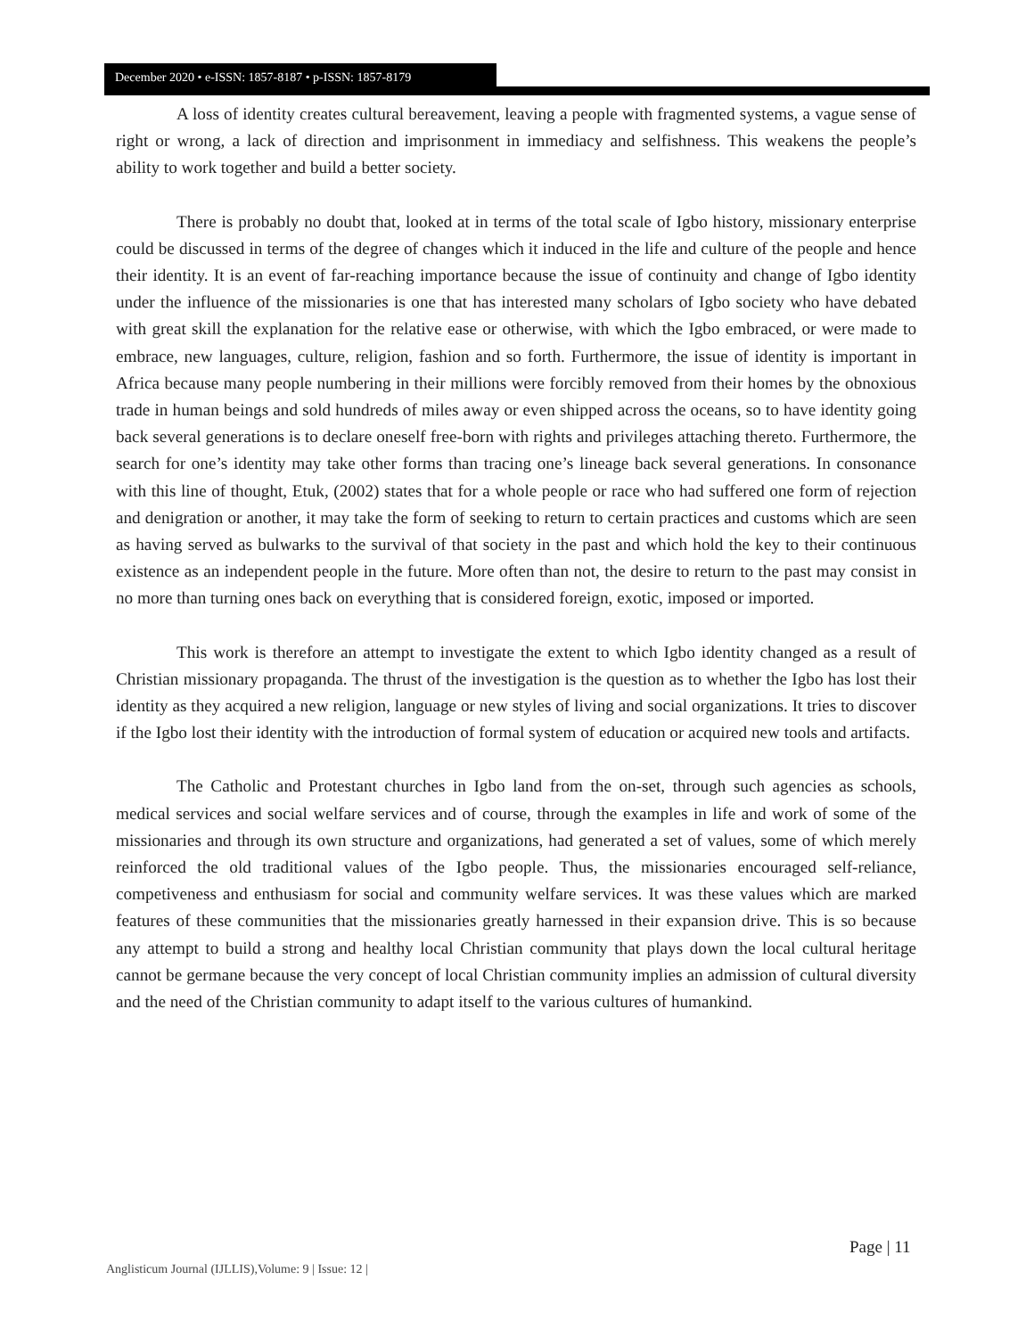December 2020 • e-ISSN: 1857-8187 • p-ISSN: 1857-8179
A loss of identity creates cultural bereavement, leaving a people with fragmented systems, a vague sense of right or wrong, a lack of direction and imprisonment in immediacy and selfishness. This weakens the people’s ability to work together and build a better society.
There is probably no doubt that, looked at in terms of the total scale of Igbo history, missionary enterprise could be discussed in terms of the degree of changes which it induced in the life and culture of the people and hence their identity. It is an event of far-reaching importance because the issue of continuity and change of Igbo identity under the influence of the missionaries is one that has interested many scholars of Igbo society who have debated with great skill the explanation for the relative ease or otherwise, with which the Igbo embraced, or were made to embrace, new languages, culture, religion, fashion and so forth. Furthermore, the issue of identity is important in Africa because many people numbering in their millions were forcibly removed from their homes by the obnoxious trade in human beings and sold hundreds of miles away or even shipped across the oceans, so to have identity going back several generations is to declare oneself free-born with rights and privileges attaching thereto. Furthermore, the search for one’s identity may take other forms than tracing one’s lineage back several generations. In consonance with this line of thought, Etuk, (2002) states that for a whole people or race who had suffered one form of rejection and denigration or another, it may take the form of seeking to return to certain practices and customs which are seen as having served as bulwarks to the survival of that society in the past and which hold the key to their continuous existence as an independent people in the future. More often than not, the desire to return to the past may consist in no more than turning ones back on everything that is considered foreign, exotic, imposed or imported.
This work is therefore an attempt to investigate the extent to which Igbo identity changed as a result of Christian missionary propaganda. The thrust of the investigation is the question as to whether the Igbo has lost their identity as they acquired a new religion, language or new styles of living and social organizations. It tries to discover if the Igbo lost their identity with the introduction of formal system of education or acquired new tools and artifacts.
The Catholic and Protestant churches in Igbo land from the on-set, through such agencies as schools, medical services and social welfare services and of course, through the examples in life and work of some of the missionaries and through its own structure and organizations, had generated a set of values, some of which merely reinforced the old traditional values of the Igbo people. Thus, the missionaries encouraged self-reliance, competiveness and enthusiasm for social and community welfare services. It was these values which are marked features of these communities that the missionaries greatly harnessed in their expansion drive. This is so because any attempt to build a strong and healthy local Christian community that plays down the local cultural heritage cannot be germane because the very concept of local Christian community implies an admission of cultural diversity and the need of the Christian community to adapt itself to the various cultures of humankind.
Page | 11
Anglisticum Journal (IJLLIS),Volume: 9 | Issue: 12 |